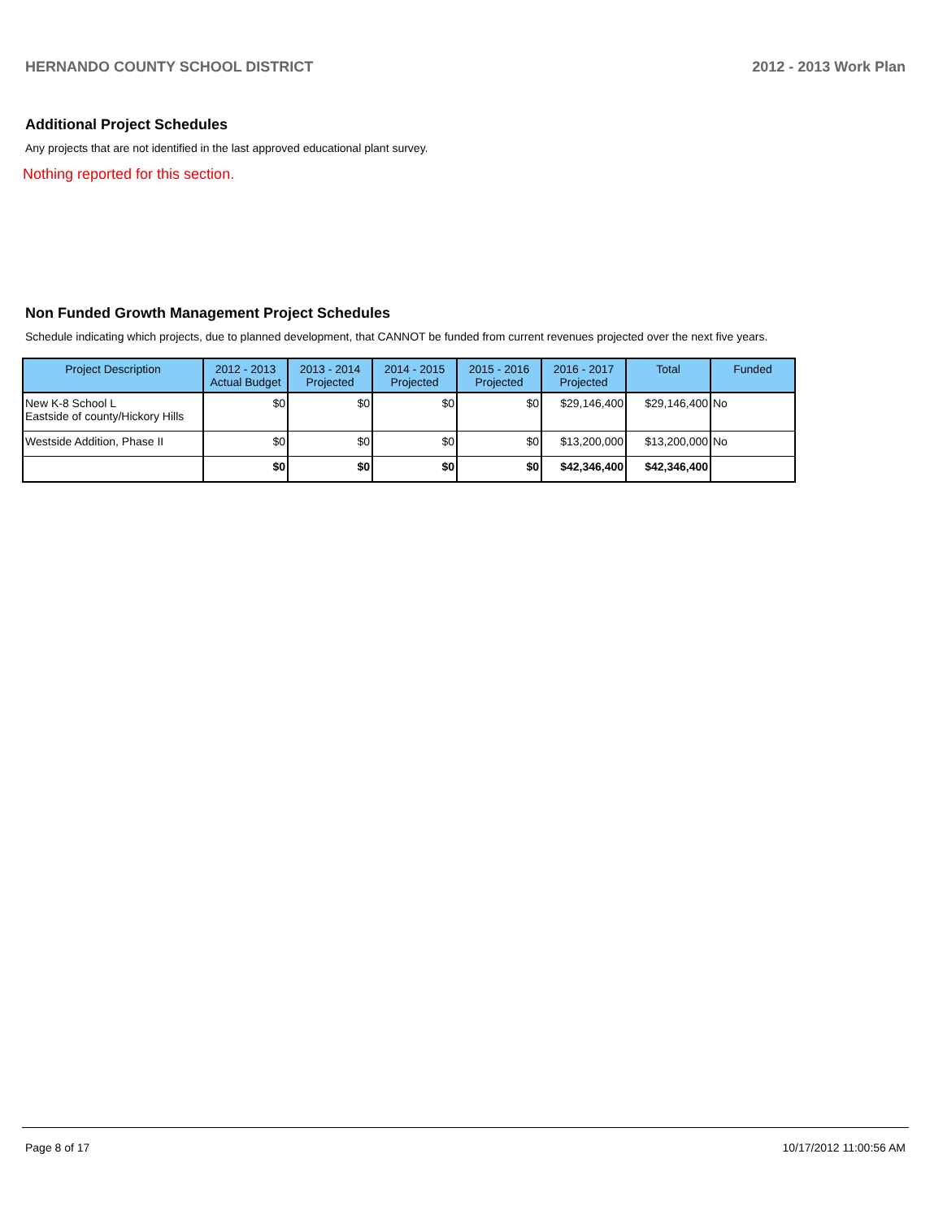HERNANDO COUNTY SCHOOL DISTRICT 2012 - 2013 Work Plan
Additional Project Schedules
Any projects that are not identified in the last approved educational plant survey.
Nothing reported for this section.
Non Funded Growth Management Project Schedules
Schedule indicating which projects, due to planned development, that CANNOT be funded from current revenues projected over the next five years.
| Project Description | 2012 - 2013 Actual Budget | 2013 - 2014 Projected | 2014 - 2015 Projected | 2015 - 2016 Projected | 2016 - 2017 Projected | Total | Funded |
| --- | --- | --- | --- | --- | --- | --- | --- |
| New K-8 School L Eastside of county/Hickory Hills | $0 | $0 | $0 | $0 | $29,146,400 | $29,146,400 | No |
| Westside Addition, Phase II | $0 | $0 | $0 | $0 | $13,200,000 | $13,200,000 | No |
| | $0 | $0 | $0 | $0 | $42,346,400 | $42,346,400 | |
Page 8 of 17 10/17/2012 11:00:56 AM